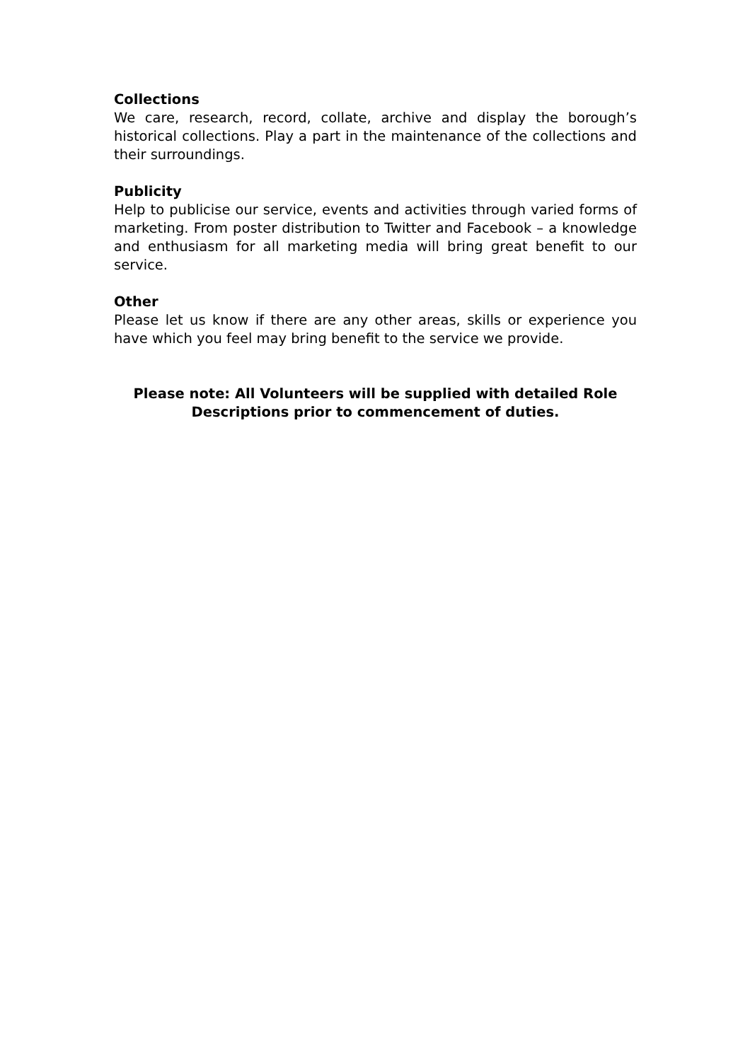Collections
We care, research, record, collate, archive and display the borough’s historical collections. Play a part in the maintenance of the collections and their surroundings.
Publicity
Help to publicise our service, events and activities through varied forms of marketing. From poster distribution to Twitter and Facebook – a knowledge and enthusiasm for all marketing media will bring great benefit to our service.
Other
Please let us know if there are any other areas, skills or experience you have which you feel may bring benefit to the service we provide.
Please note: All Volunteers will be supplied with detailed Role
Descriptions prior to commencement of duties.